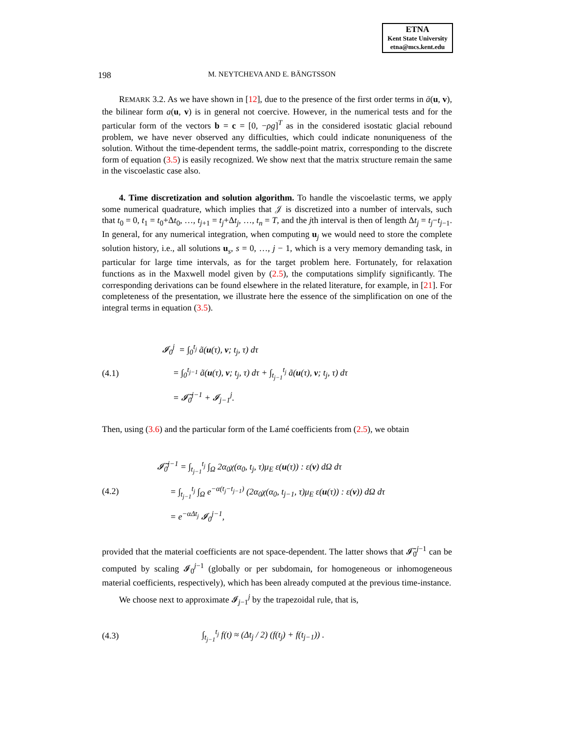ETNA
Kent State University
etna@mcs.kent.edu
198 M. NEYTCHEVA AND E. BÄNGTSSON
REMARK 3.2. As we have shown in [12], due to the presence of the first order terms in ā(u, v), the bilinear form a(u, v) is in general not coercive. However, in the numerical tests and for the particular form of the vectors b = c = [0, −ρg]<sup>T</sup> as in the considered isostatic glacial rebound problem, we have never observed any difficulties, which could indicate nonuniqueness of the solution. Without the time-dependent terms, the saddle-point matrix, corresponding to the discrete form of equation (3.5) is easily recognized. We show next that the matrix structure remain the same in the viscoelastic case also.
4. Time discretization and solution algorithm. To handle the viscoelastic terms, we apply some numerical quadrature, which implies that 𝒥 is discretized into a number of intervals, such that t<sub>0</sub> = 0, t<sub>1</sub> = t<sub>0</sub>+Δt<sub>0</sub>, …, t<sub>j+1</sub> = t<sub>j</sub>+Δt<sub>j</sub>, …, t<sub>n</sub> = T, and the jth interval is then of length Δt<sub>j</sub> = t<sub>j</sub>−t<sub>j−1</sub>. In general, for any numerical integration, when computing u<sub>j</sub> we would need to store the complete solution history, i.e., all solutions u<sub>s</sub>, s = 0, …, j − 1, which is a very memory demanding task, in particular for large time intervals, as for the target problem here. Fortunately, for relaxation functions as in the Maxwell model given by (2.5), the computations simplify significantly. The corresponding derivations can be found elsewhere in the related literature, for example, in [21]. For completeness of the presentation, we illustrate here the essence of the simplification on one of the integral terms in equation (3.5).
(4.1)
𝓘<sub>0</sub><sup>j</sup> = ∫<sub>0</sub><sup>t<sub>j</sub></sup> ã(u(τ), v; t<sub>j</sub>, τ) dτ
= ∫<sub>0</sub><sup>t<sub>j−1</sub></sup> ã(u(τ), v; t<sub>j</sub>, τ) dτ + ∫<sub>t<sub>j−1</sub></sub><sup>t<sub>j</sub></sup> ã(u(τ), v; t<sub>j</sub>, τ) dτ
= 𝓘̃<sub>0</sub><sup>j−1</sup> + 𝓘<sub>j−1</sub><sup>j</sup>.
Then, using (3.6) and the particular form of the Lamé coefficients from (2.5), we obtain
(4.2)
𝓘̃<sub>0</sub><sup>j−1</sup> = ∫<sub>t<sub>j−1</sub></sub><sup>t<sub>j</sub></sup> ∫<sub>Ω</sub> 2α<sub>0</sub>χ(α<sub>0</sub>, t<sub>j</sub>, τ)μ<sub>E</sub> ε(u(τ)) : ε(v) dΩ dτ
= ∫<sub>t<sub>j−1</sub></sub><sup>t<sub>j</sub></sup> ∫<sub>Ω</sub> e<sup>−α(t<sub>j</sub>−t<sub>j−1</sub>)</sup> (2α<sub>0</sub>χ(α<sub>0</sub>, t<sub>j−1</sub>, τ)μ<sub>E</sub> ε(u(τ)) : ε(v)) dΩ dτ
= e<sup>−αΔt<sub>j</sub></sup> 𝓘<sub>0</sub><sup>j−1</sup>,
provided that the material coefficients are not space-dependent. The latter shows that 𝓘̃<sub>0</sub><sup>j−1</sup> can be computed by scaling 𝓘<sub>0</sub><sup>j−1</sup> (globally or per subdomain, for homogeneous or inhomogeneous material coefficients, respectively), which has been already computed at the previous time-instance.
We choose next to approximate 𝓘<sub>j−1</sub><sup>j</sup> by the trapezoidal rule, that is,
(4.3)
∫<sub>t<sub>j−1</sub></sub><sup>t<sub>j</sub></sup> f(t) ≈ (Δt<sub>j</sub> / 2) (f(t<sub>j</sub>) + f(t<sub>j−1</sub>)) .